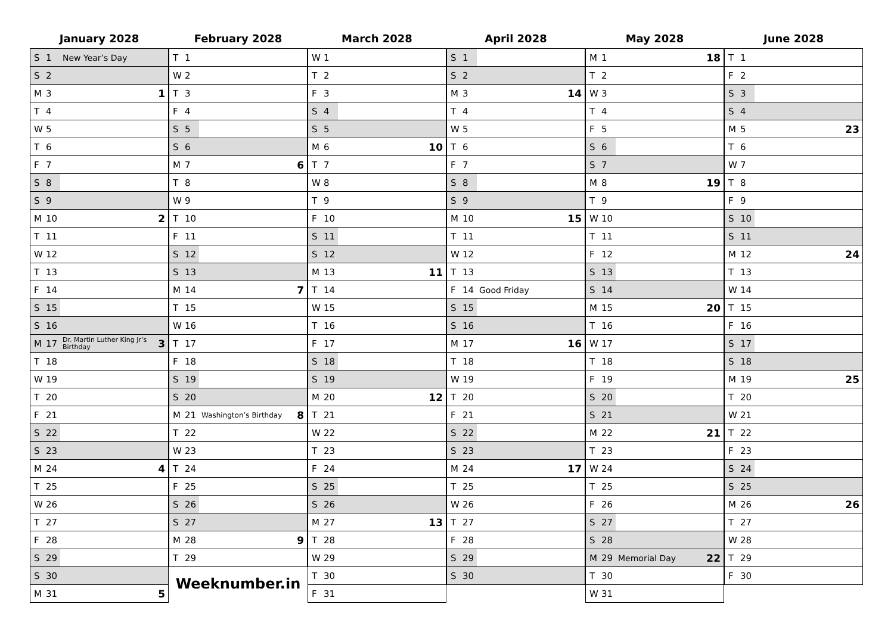January 2028
| S | 1 | New Year’s Day | |
| S | 2 | | |
| M | 3 | | 1 |
| T | 4 | | |
| W | 5 | | |
| T | 6 | | |
| F | 7 | | |
| S | 8 | | |
| S | 9 | | |
| M | 10 | | 2 |
| T | 11 | | |
| W | 12 | | |
| T | 13 | | |
| F | 14 | | |
| S | 15 | | |
| S | 16 | | |
| M | 17 | Dr. Martin Luther King Jr’s Birthday | 3 |
| T | 18 | | |
| W | 19 | | |
| T | 20 | | |
| F | 21 | | |
| S | 22 | | |
| S | 23 | | |
| M | 24 | | 4 |
| T | 25 | | |
| W | 26 | | |
| T | 27 | | |
| F | 28 | | |
| S | 29 | | |
| S | 30 | | |
| M | 31 | | 5 |
February 2028
| T | 1 | | |
| W | 2 | | |
| T | 3 | | |
| F | 4 | | |
| S | 5 | | |
| S | 6 | | |
| M | 7 | | 6 |
| T | 8 | | |
| W | 9 | | |
| T | 10 | | |
| F | 11 | | |
| S | 12 | | |
| S | 13 | | |
| M | 14 | | 7 |
| T | 15 | | |
| W | 16 | | |
| T | 17 | | |
| F | 18 | | |
| S | 19 | | |
| S | 20 | | |
| M | 21 | Washington’s Birthday | 8 |
| T | 22 | | |
| W | 23 | | |
| T | 24 | | |
| F | 25 | | |
| S | 26 | | |
| S | 27 | | |
| M | 28 | | 9 |
| T | 29 | | |
Weeknumber.in
March 2028
| W | 1 | | |
| T | 2 | | |
| F | 3 | | |
| S | 4 | | |
| S | 5 | | |
| M | 6 | | 10 |
| T | 7 | | |
| W | 8 | | |
| T | 9 | | |
| F | 10 | | |
| S | 11 | | |
| S | 12 | | |
| M | 13 | | 11 |
| T | 14 | | |
| W | 15 | | |
| T | 16 | | |
| F | 17 | | |
| S | 18 | | |
| S | 19 | | |
| M | 20 | | 12 |
| T | 21 | | |
| W | 22 | | |
| T | 23 | | |
| F | 24 | | |
| S | 25 | | |
| S | 26 | | |
| M | 27 | | 13 |
| T | 28 | | |
| W | 29 | | |
| T | 30 | | |
| F | 31 | | |
April 2028
| S | 1 | | |
| S | 2 | | |
| M | 3 | | 14 |
| T | 4 | | |
| W | 5 | | |
| T | 6 | | |
| F | 7 | | |
| S | 8 | | |
| S | 9 | | |
| M | 10 | | 15 |
| T | 11 | | |
| W | 12 | | |
| T | 13 | | |
| F | 14 | Good Friday | |
| S | 15 | | |
| S | 16 | | |
| M | 17 | | 16 |
| T | 18 | | |
| W | 19 | | |
| T | 20 | | |
| F | 21 | | |
| S | 22 | | |
| S | 23 | | |
| M | 24 | | 17 |
| T | 25 | | |
| W | 26 | | |
| T | 27 | | |
| F | 28 | | |
| S | 29 | | |
| S | 30 | | |
May 2028
| M | 1 | | 18 |
| T | 2 | | |
| W | 3 | | |
| T | 4 | | |
| F | 5 | | |
| S | 6 | | |
| S | 7 | | |
| M | 8 | | 19 |
| T | 9 | | |
| W | 10 | | |
| T | 11 | | |
| F | 12 | | |
| S | 13 | | |
| S | 14 | | |
| M | 15 | | 20 |
| T | 16 | | |
| W | 17 | | |
| T | 18 | | |
| F | 19 | | |
| S | 20 | | |
| S | 21 | | |
| M | 22 | | 21 |
| T | 23 | | |
| W | 24 | | |
| T | 25 | | |
| F | 26 | | |
| S | 27 | | |
| S | 28 | | |
| M | 29 | Memorial Day | 22 |
| T | 30 | | |
| W | 31 | | |
June 2028
| T | 1 | | |
| F | 2 | | |
| S | 3 | | |
| S | 4 | | |
| M | 5 | | 23 |
| T | 6 | | |
| W | 7 | | |
| T | 8 | | |
| F | 9 | | |
| S | 10 | | |
| S | 11 | | |
| M | 12 | | 24 |
| T | 13 | | |
| W | 14 | | |
| T | 15 | | |
| F | 16 | | |
| S | 17 | | |
| S | 18 | | |
| M | 19 | | 25 |
| T | 20 | | |
| W | 21 | | |
| T | 22 | | |
| F | 23 | | |
| S | 24 | | |
| S | 25 | | |
| M | 26 | | 26 |
| T | 27 | | |
| W | 28 | | |
| T | 29 | | |
| F | 30 | | |